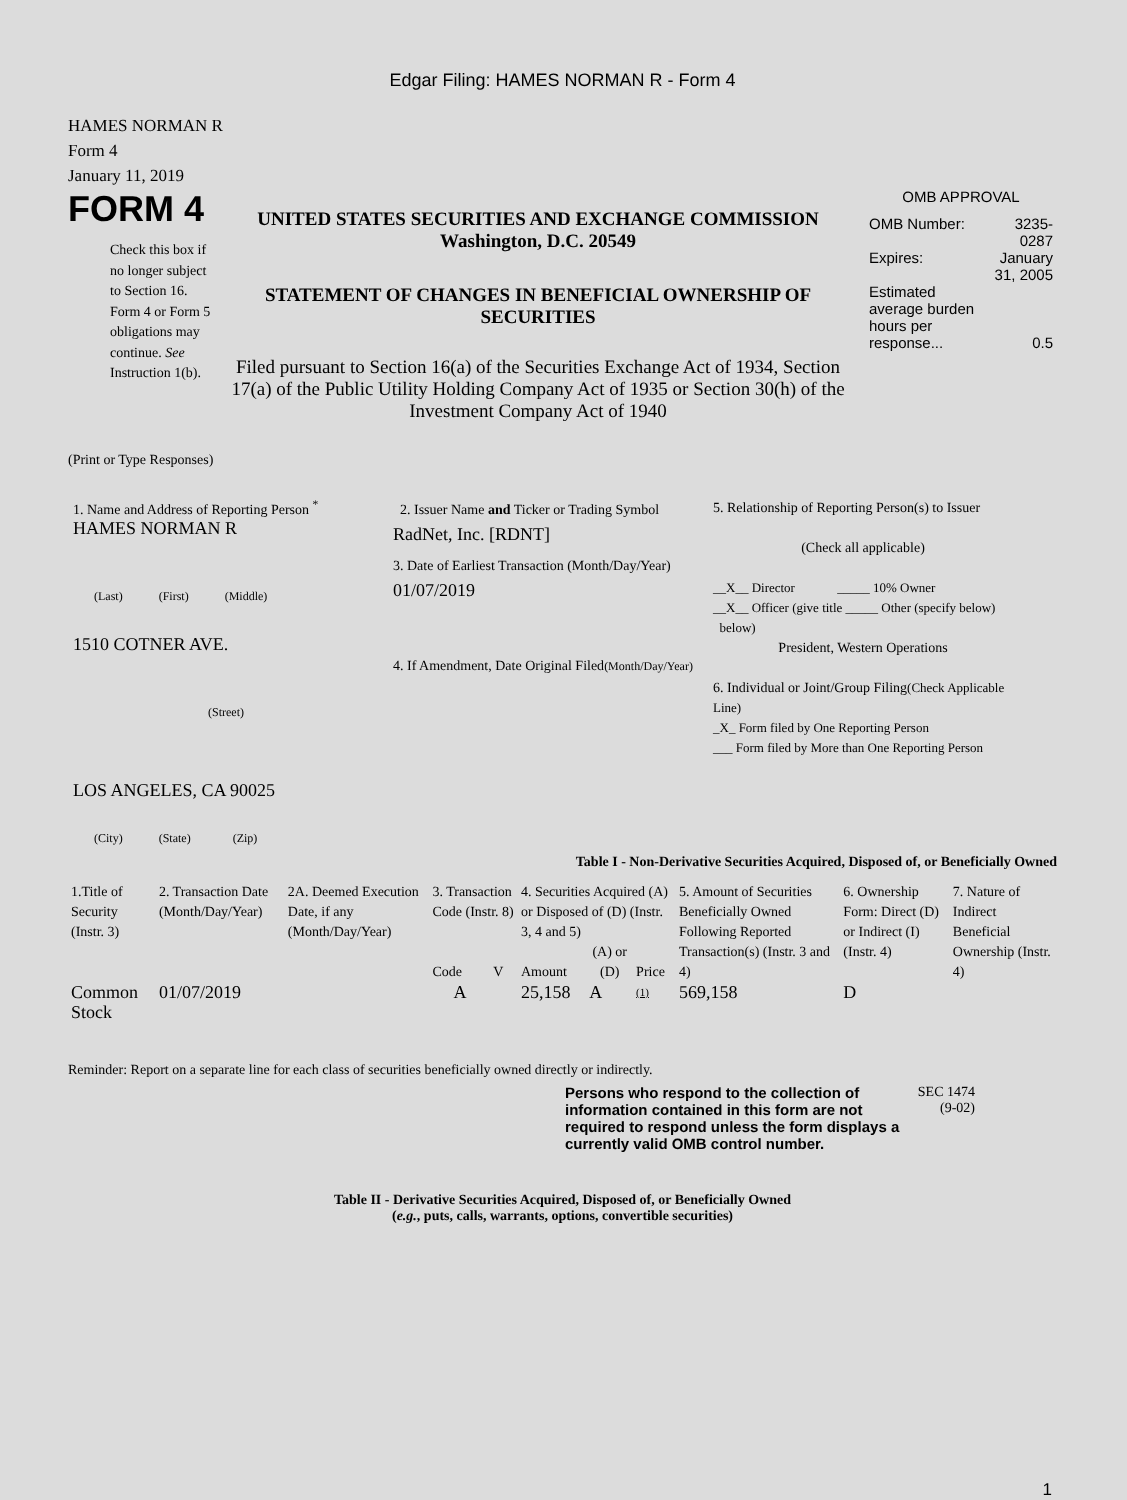Edgar Filing: HAMES NORMAN R - Form 4
HAMES NORMAN R
Form 4
January 11, 2019
FORM 4
Check this box if no longer subject to Section 16. Form 4 or Form 5 obligations may continue. See Instruction 1(b).
UNITED STATES SECURITIES AND EXCHANGE COMMISSION
Washington, D.C. 20549
STATEMENT OF CHANGES IN BENEFICIAL OWNERSHIP OF SECURITIES
Filed pursuant to Section 16(a) of the Securities Exchange Act of 1934, Section 17(a) of the Public Utility Holding Company Act of 1935 or Section 30(h) of the Investment Company Act of 1940
OMB APPROVAL
| OMB Number: | 3235-0287 |
| Expires: | January 31, 2005 |
| Estimated average burden hours per response... | 0.5 |
(Print or Type Responses)
1. Name and Address of Reporting Person <sup>*</sup>
HAMES NORMAN R
(Last) (First) (Middle)
1510 COTNER AVE.
(Street)
LOS ANGELES, CA 90025
(City) (State) (Zip)
2. Issuer Name and Ticker or Trading Symbol
RadNet, Inc. [RDNT]
3. Date of Earliest Transaction (Month/Day/Year)
01/07/2019
4. If Amendment, Date Original Filed(Month/Day/Year)
5. Relationship of Reporting Person(s) to Issuer
(Check all applicable)
__X__ Director _____ 10% Owner
__X__ Officer (give title _____ Other (specify below) below)
President, Western Operations
6. Individual or Joint/Group Filing(Check Applicable Line)
_X_ Form filed by One Reporting Person
___ Form filed by More than One Reporting Person
Table I - Non-Derivative Securities Acquired, Disposed of, or Beneficially Owned
| 1.Title of Security (Instr. 3) | 2. Transaction Date (Month/Day/Year) | 2A. Deemed Execution Date, if any (Month/Day/Year) | 3. Transaction Code (Instr. 8) | | 4. Securities Acquired (A) or Disposed of (D) (Instr. 3, 4 and 5) | | | 5. Amount of Securities Beneficially Owned Following Reported Transaction(s) (Instr. 3 and 4) | 6. Ownership Form: Direct (D) or Indirect (I) (Instr. 4) | 7. Nature of Indirect Beneficial Ownership (Instr. 4) |
| --- | --- | --- | --- | --- | --- | --- | --- | --- | --- | --- |
| | | | Code | V | Amount | (A) or (D) | Price | | | |
| Common Stock | 01/07/2019 | | A | | 25,158 | A | <sup>(1)</sup> | 569,158 | D | |
Reminder: Report on a separate line for each class of securities beneficially owned directly or indirectly.
Persons who respond to the collection of information contained in this form are not required to respond unless the form displays a currently valid OMB control number.
SEC 1474
(9-02)
Table II - Derivative Securities Acquired, Disposed of, or Beneficially Owned
(e.g., puts, calls, warrants, options, convertible securities)
1